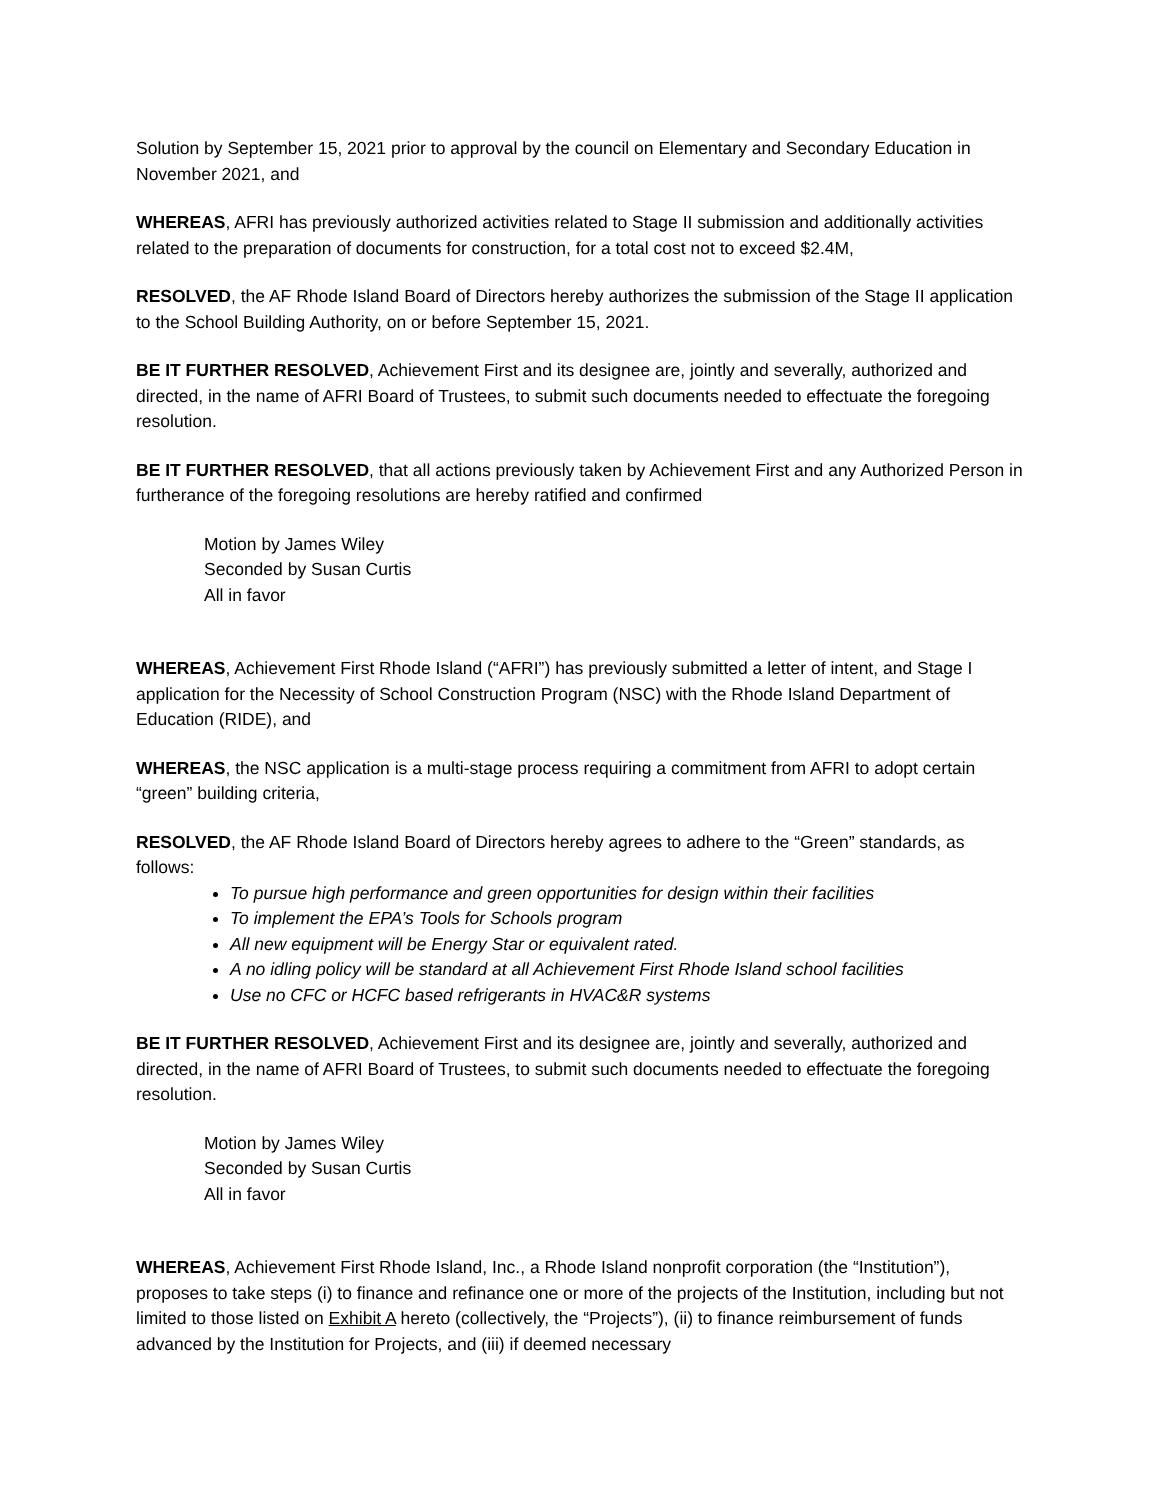Solution by September 15, 2021 prior to approval by the council on Elementary and Secondary Education in November 2021, and
WHEREAS, AFRI has previously authorized activities related to Stage II submission and additionally activities related to the preparation of documents for construction, for a total cost not to exceed $2.4M,
RESOLVED, the AF Rhode Island Board of Directors hereby authorizes the submission of the Stage II application to the School Building Authority, on or before September 15, 2021.
BE IT FURTHER RESOLVED, Achievement First and its designee are, jointly and severally, authorized and directed, in the name of AFRI Board of Trustees, to submit such documents needed to effectuate the foregoing resolution.
BE IT FURTHER RESOLVED, that all actions previously taken by Achievement First and any Authorized Person in furtherance of the foregoing resolutions are hereby ratified and confirmed
Motion by James Wiley
Seconded by Susan Curtis
All in favor
WHEREAS, Achievement First Rhode Island (“AFRI”) has previously submitted a letter of intent, and Stage I application for the Necessity of School Construction Program (NSC) with the Rhode Island Department of Education (RIDE), and
WHEREAS, the NSC application is a multi-stage process requiring a commitment from AFRI to adopt certain “green” building criteria,
RESOLVED, the AF Rhode Island Board of Directors hereby agrees to adhere to the “Green” standards, as follows:
To pursue high performance and green opportunities for design within their facilities
To implement the EPA’s Tools for Schools program
All new equipment will be Energy Star or equivalent rated.
A no idling policy will be standard at all Achievement First Rhode Island school facilities
Use no CFC or HCFC based refrigerants in HVAC&R systems
BE IT FURTHER RESOLVED, Achievement First and its designee are, jointly and severally, authorized and directed, in the name of AFRI Board of Trustees, to submit such documents needed to effectuate the foregoing resolution.
Motion by James Wiley
Seconded by Susan Curtis
All in favor
WHEREAS, Achievement First Rhode Island, Inc., a Rhode Island nonprofit corporation (the “Institution”), proposes to take steps (i) to finance and refinance one or more of the projects of the Institution, including but not limited to those listed on Exhibit A hereto (collectively, the “Projects”), (ii) to finance reimbursement of funds advanced by the Institution for Projects, and (iii) if deemed necessary